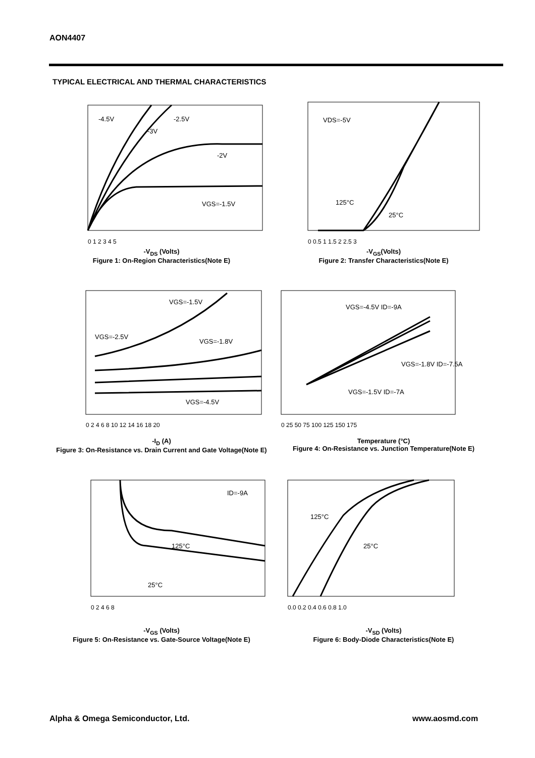AON4407
TYPICAL ELECTRICAL AND THERMAL CHARACTERISTICS
-4.5V
-2.5V
-3V
-2V
VGS=-1.5V
0 1 2 3 4 5
-V<sub>DS</sub> (Volts)
Figure 1: On-Region Characteristics(Note E)
VDS=-5V
125°C
25°C
0 0.5 1 1.5 2 2.5 3
-V<sub>GS</sub>(Volts)
Figure 2: Transfer Characteristics(Note E)
VGS=-1.5V
VGS=-2.5V
VGS=-1.8V
VGS=-4.5V
0 2 4 6 8 10 12 14 16 18 20
-I<sub>D</sub> (A)
Figure 3: On-Resistance vs. Drain Current and Gate Voltage(Note E)
VGS=-4.5V ID=-9A
VGS=-1.8V ID=-7.5A
VGS=-1.5V ID=-7A
0 25 50 75 100 125 150 175
Temperature (°C)
Figure 4: On-Resistance vs. Junction Temperature(Note E)
ID=-9A
125°C
25°C
0 2 4 6 8
-V<sub>GS</sub> (Volts)
Figure 5: On-Resistance vs. Gate-Source Voltage(Note E)
125°C
25°C
0.0 0.2 0.4 0.6 0.8 1.0
-V<sub>SD</sub> (Volts)
Figure 6: Body-Diode Characteristics(Note E)
Alpha & Omega Semiconductor, Ltd.
www.aosmd.com